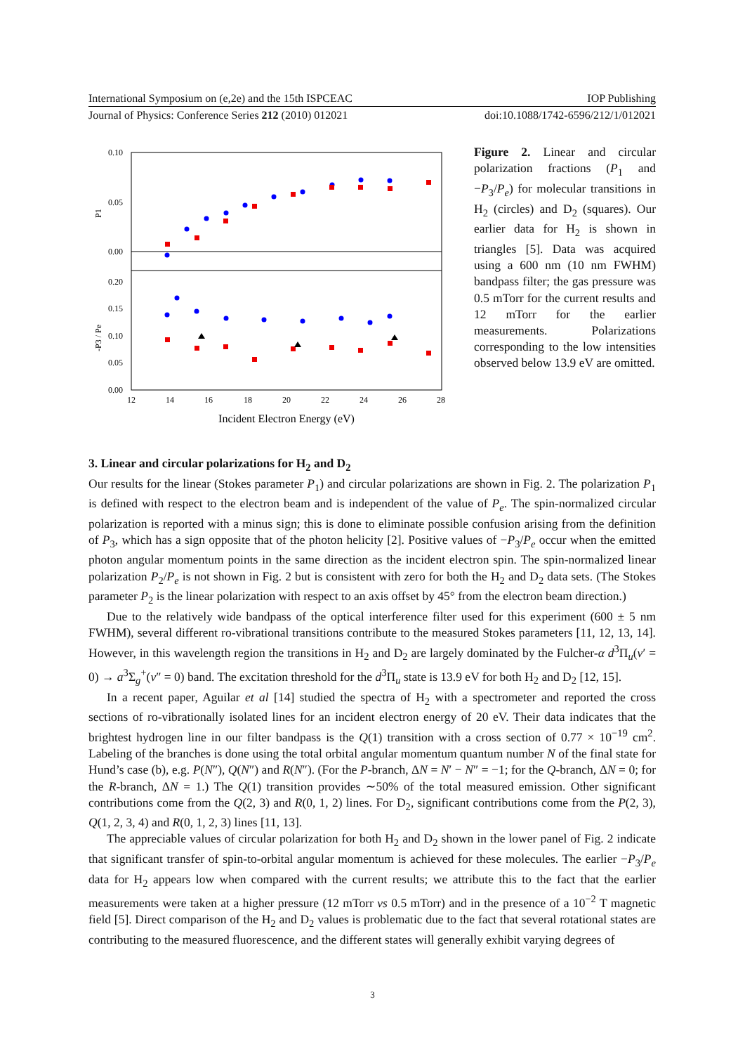International Symposium on (e,2e) and the 15th ISPCEAC IOP Publishing
Journal of Physics: Conference Series 212 (2010) 012021 doi:10.1088/1742-6596/212/1/012021
0.10
0.05
0.00
0.20
0.15
0.10
0.05
0.00
P1
-P3 / Pe
12
14
16
18
20
22
24
26
28
Incident Electron Energy (eV)
Figure 2. Linear and circular polarization fractions (P<sub>1</sub> and −P<sub>3</sub>/P<sub>e</sub>) for molecular transitions in H<sub>2</sub> (circles) and D<sub>2</sub> (squares). Our earlier data for H<sub>2</sub> is shown in triangles [5]. Data was acquired using a 600 nm (10 nm FWHM) bandpass filter; the gas pressure was 0.5 mTorr for the current results and 12 mTorr for the earlier measurements. Polarizations corresponding to the low intensities observed below 13.9 eV are omitted.
3. Linear and circular polarizations for H<sub>2</sub> and D<sub>2</sub>
Our results for the linear (Stokes parameter P<sub>1</sub>) and circular polarizations are shown in Fig. 2. The polarization P<sub>1</sub> is defined with respect to the electron beam and is independent of the value of P<sub>e</sub>. The spin-normalized circular polarization is reported with a minus sign; this is done to eliminate possible confusion arising from the definition of P<sub>3</sub>, which has a sign opposite that of the photon helicity [2]. Positive values of −P<sub>3</sub>/P<sub>e</sub> occur when the emitted photon angular momentum points in the same direction as the incident electron spin. The spin-normalized linear polarization P<sub>2</sub>/P<sub>e</sub> is not shown in Fig. 2 but is consistent with zero for both the H<sub>2</sub> and D<sub>2</sub> data sets. (The Stokes parameter P<sub>2</sub> is the linear polarization with respect to an axis offset by 45° from the electron beam direction.)
Due to the relatively wide bandpass of the optical interference filter used for this experiment (600 ± 5 nm FWHM), several different ro-vibrational transitions contribute to the measured Stokes parameters [11, 12, 13, 14]. However, in this wavelength region the transitions in H<sub>2</sub> and D<sub>2</sub> are largely dominated by the Fulcher-α d<sup>3</sup>Π<sub>u</sub>(v′ = 0) → a<sup>3</sup>Σ<sub>g</sub><sup>+</sup>(v″ = 0) band. The excitation threshold for the d<sup>3</sup>Π<sub>u</sub> state is 13.9 eV for both H<sub>2</sub> and D<sub>2</sub> [12, 15].
In a recent paper, Aguilar et al [14] studied the spectra of H<sub>2</sub> with a spectrometer and reported the cross sections of ro-vibrationally isolated lines for an incident electron energy of 20 eV. Their data indicates that the brightest hydrogen line in our filter bandpass is the Q(1) transition with a cross section of 0.77 × 10<sup>−19</sup> cm<sup>2</sup>. Labeling of the branches is done using the total orbital angular momentum quantum number N of the final state for Hund’s case (b), e.g. P(N″), Q(N″) and R(N″). (For the P-branch, ΔN = N′ − N″ = −1; for the Q-branch, ΔN = 0; for the R-branch, ΔN = 1.) The Q(1) transition provides ∼50% of the total measured emission. Other significant contributions come from the Q(2, 3) and R(0, 1, 2) lines. For D<sub>2</sub>, significant contributions come from the P(2, 3), Q(1, 2, 3, 4) and R(0, 1, 2, 3) lines [11, 13].
The appreciable values of circular polarization for both H<sub>2</sub> and D<sub>2</sub> shown in the lower panel of Fig. 2 indicate that significant transfer of spin-to-orbital angular momentum is achieved for these molecules. The earlier −P<sub>3</sub>/P<sub>e</sub> data for H<sub>2</sub> appears low when compared with the current results; we attribute this to the fact that the earlier measurements were taken at a higher pressure (12 mTorr vs 0.5 mTorr) and in the presence of a 10<sup>−2</sup> T magnetic field [5]. Direct comparison of the H<sub>2</sub> and D<sub>2</sub> values is problematic due to the fact that several rotational states are contributing to the measured fluorescence, and the different states will generally exhibit varying degrees of
3